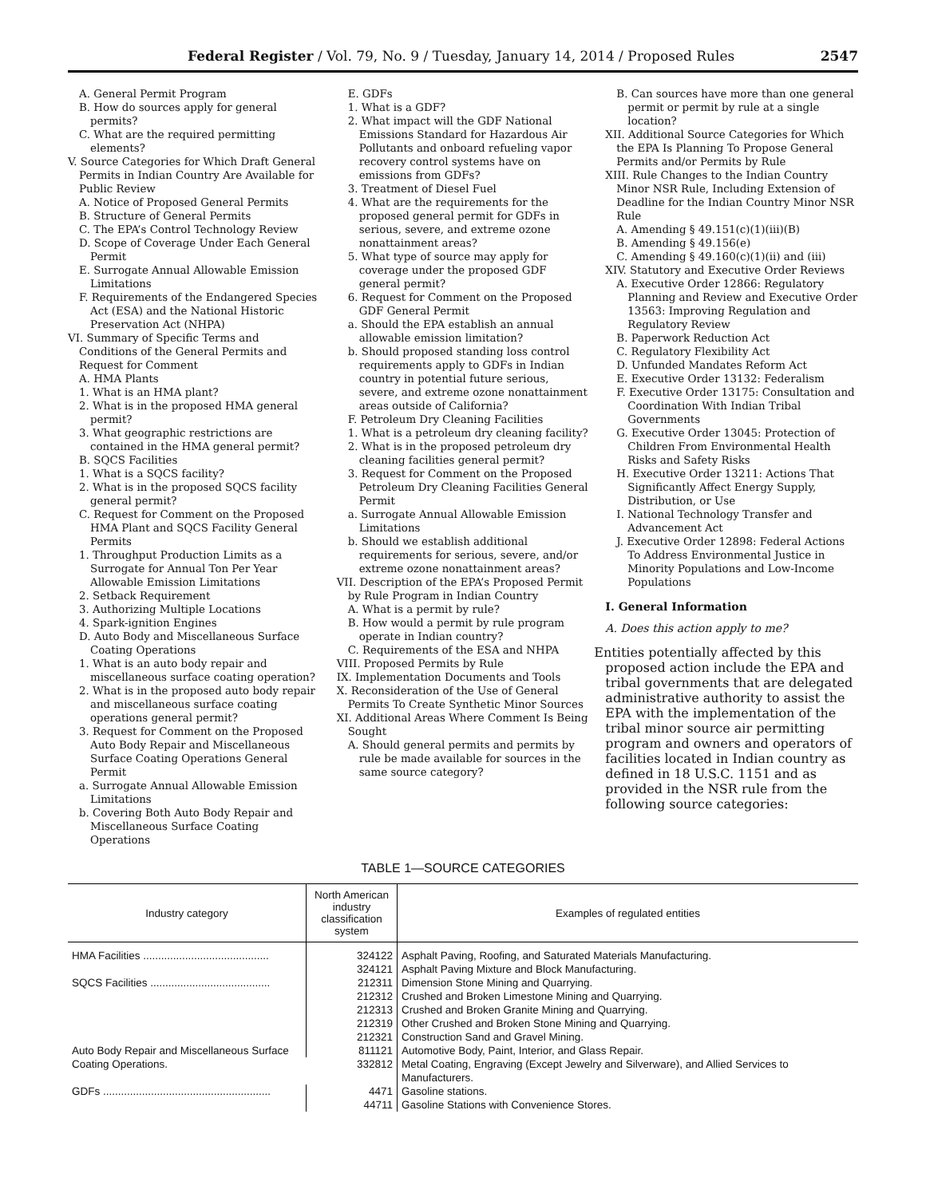Federal Register / Vol. 79, No. 9 / Tuesday, January 14, 2014 / Proposed Rules 2547
A. General Permit Program
B. How do sources apply for general permits?
C. What are the required permitting elements?
V. Source Categories for Which Draft General Permits in Indian Country Are Available for Public Review
A. Notice of Proposed General Permits
B. Structure of General Permits
C. The EPA’s Control Technology Review
D. Scope of Coverage Under Each General Permit
E. Surrogate Annual Allowable Emission Limitations
F. Requirements of the Endangered Species Act (ESA) and the National Historic Preservation Act (NHPA)
VI. Summary of Specific Terms and Conditions of the General Permits and Request for Comment
A. HMA Plants
1. What is an HMA plant?
2. What is in the proposed HMA general permit?
3. What geographic restrictions are contained in the HMA general permit?
B. SQCS Facilities
1. What is a SQCS facility?
2. What is in the proposed SQCS facility general permit?
C. Request for Comment on the Proposed HMA Plant and SQCS Facility General Permits
1. Throughput Production Limits as a Surrogate for Annual Ton Per Year Allowable Emission Limitations
2. Setback Requirement
3. Authorizing Multiple Locations
4. Spark-ignition Engines
D. Auto Body and Miscellaneous Surface Coating Operations
1. What is an auto body repair and miscellaneous surface coating operation?
2. What is in the proposed auto body repair and miscellaneous surface coating operations general permit?
3. Request for Comment on the Proposed Auto Body Repair and Miscellaneous Surface Coating Operations General Permit
a. Surrogate Annual Allowable Emission Limitations
b. Covering Both Auto Body Repair and Miscellaneous Surface Coating Operations
E. GDFs
1. What is a GDF?
2. What impact will the GDF National Emissions Standard for Hazardous Air Pollutants and onboard refueling vapor recovery control systems have on emissions from GDFs?
3. Treatment of Diesel Fuel
4. What are the requirements for the proposed general permit for GDFs in serious, severe, and extreme ozone nonattainment areas?
5. What type of source may apply for coverage under the proposed GDF general permit?
6. Request for Comment on the Proposed GDF General Permit
a. Should the EPA establish an annual allowable emission limitation?
b. Should proposed standing loss control requirements apply to GDFs in Indian country in potential future serious, severe, and extreme ozone nonattainment areas outside of California?
F. Petroleum Dry Cleaning Facilities
1. What is a petroleum dry cleaning facility?
2. What is in the proposed petroleum dry cleaning facilities general permit?
3. Request for Comment on the Proposed Petroleum Dry Cleaning Facilities General Permit
a. Surrogate Annual Allowable Emission Limitations
b. Should we establish additional requirements for serious, severe, and/or extreme ozone nonattainment areas?
VII. Description of the EPA’s Proposed Permit by Rule Program in Indian Country
A. What is a permit by rule?
B. How would a permit by rule program operate in Indian country?
C. Requirements of the ESA and NHPA
VIII. Proposed Permits by Rule
IX. Implementation Documents and Tools
X. Reconsideration of the Use of General Permits To Create Synthetic Minor Sources
XI. Additional Areas Where Comment Is Being Sought
A. Should general permits and permits by rule be made available for sources in the same source category?
B. Can sources have more than one general permit or permit by rule at a single location?
XII. Additional Source Categories for Which the EPA Is Planning To Propose General Permits and/or Permits by Rule
XIII. Rule Changes to the Indian Country Minor NSR Rule, Including Extension of Deadline for the Indian Country Minor NSR Rule
A. Amending § 49.151(c)(1)(iii)(B)
B. Amending § 49.156(e)
C. Amending § 49.160(c)(1)(ii) and (iii)
XIV. Statutory and Executive Order Reviews
A. Executive Order 12866: Regulatory Planning and Review and Executive Order 13563: Improving Regulation and Regulatory Review
B. Paperwork Reduction Act
C. Regulatory Flexibility Act
D. Unfunded Mandates Reform Act
E. Executive Order 13132: Federalism
F. Executive Order 13175: Consultation and Coordination With Indian Tribal Governments
G. Executive Order 13045: Protection of Children From Environmental Health Risks and Safety Risks
H. Executive Order 13211: Actions That Significantly Affect Energy Supply, Distribution, or Use
I. National Technology Transfer and Advancement Act
J. Executive Order 12898: Federal Actions To Address Environmental Justice in Minority Populations and Low-Income Populations
I. General Information
A. Does this action apply to me?
Entities potentially affected by this proposed action include the EPA and tribal governments that are delegated administrative authority to assist the EPA with the implementation of the tribal minor source air permitting program and owners and operators of facilities located in Indian country as defined in 18 U.S.C. 1151 and as provided in the NSR rule from the following source categories:
TABLE 1—SOURCE CATEGORIES
| Industry category | North American industry classification system | Examples of regulated entities |
| --- | --- | --- |
| HMA Facilities .......................................... | 324122 | Asphalt Paving, Roofing, and Saturated Materials Manufacturing. |
| | 324121 | Asphalt Paving Mixture and Block Manufacturing. |
| SQCS Facilities ........................................ | 212311 | Dimension Stone Mining and Quarrying. |
| | 212312 | Crushed and Broken Limestone Mining and Quarrying. |
| | 212313 | Crushed and Broken Granite Mining and Quarrying. |
| | 212319 | Other Crushed and Broken Stone Mining and Quarrying. |
| | 212321 | Construction Sand and Gravel Mining. |
| Auto Body Repair and Miscellaneous Surface Coating Operations. | 811121 | Automotive Body, Paint, Interior, and Glass Repair. |
| | 332812 | Metal Coating, Engraving (Except Jewelry and Silverware), and Allied Services to Manufacturers. |
| GDFs ........................................................ | 4471 | Gasoline stations. |
| | 44711 | Gasoline Stations with Convenience Stores. |